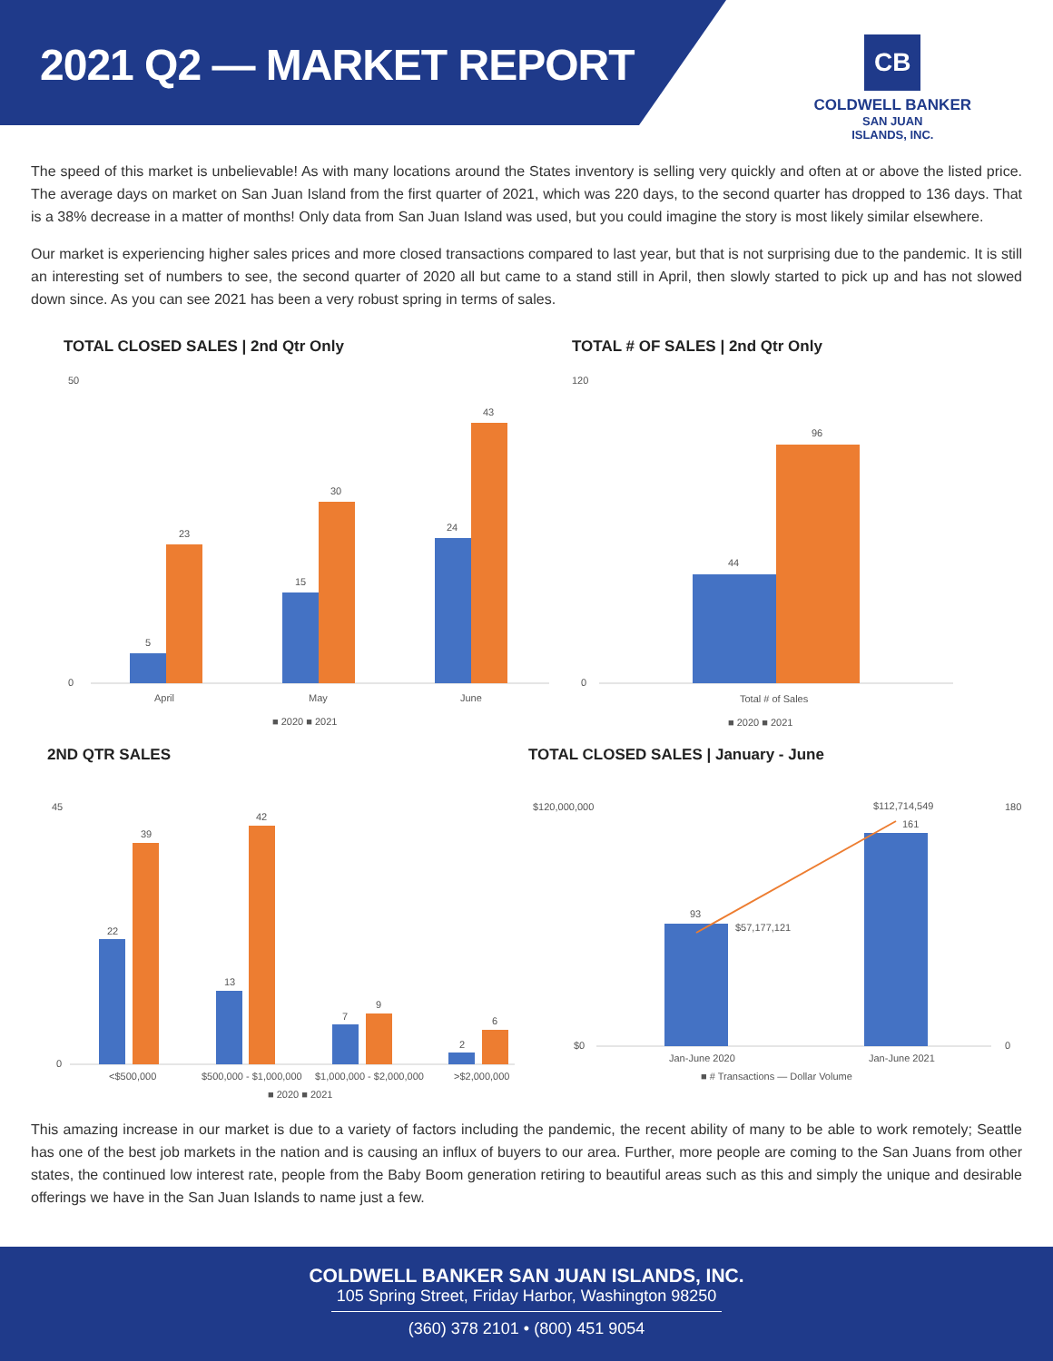2021 Q2 — MARKET REPORT
CB
COLDWELL BANKER
SAN JUAN
ISLANDS, INC.
The speed of this market is unbelievable! As with many locations around the States inventory is selling very quickly and often at or above the listed price. The average days on market on San Juan Island from the first quarter of 2021, which was 220 days, to the second quarter has dropped to 136 days. That is a 38% decrease in a matter of months! Only data from San Juan Island was used, but you could imagine the story is most likely similar elsewhere.
Our market is experiencing higher sales prices and more closed transactions compared to last year, but that is not surprising due to the pandemic. It is still an interesting set of numbers to see, the second quarter of 2020 all but came to a stand still in April, then slowly started to pick up and has not slowed down since. As you can see 2021 has been a very robust spring in terms of sales.
TOTAL CLOSED SALES | 2nd Qtr Only
50
0
5
23
15
30
24
43
April
May
June
■ 2020 ■ 2021
TOTAL # OF SALES | 2nd Qtr Only
120
0
44
96
Total # of Sales
■ 2020 ■ 2021
2ND QTR SALES
45
0
22
39
13
42
7
9
2
6
<$500,000
$500,000 - $1,000,000
$1,000,000 - $2,000,000
>$2,000,000
■ 2020 ■ 2021
TOTAL CLOSED SALES | January - June
$120,000,000
$0
180
0
93
$57,177,121
$112,714,549
161
Jan-June 2020
Jan-June 2021
■ # Transactions — Dollar Volume
This amazing increase in our market is due to a variety of factors including the pandemic, the recent ability of many to be able to work remotely; Seattle has one of the best job markets in the nation and is causing an influx of buyers to our area. Further, more people are coming to the San Juans from other states, the continued low interest rate, people from the Baby Boom generation retiring to beautiful areas such as this and simply the unique and desirable offerings we have in the San Juan Islands to name just a few.
COLDWELL BANKER SAN JUAN ISLANDS, INC.
105 Spring Street, Friday Harbor, Washington 98250
(360) 378 2101 • (800) 451 9054